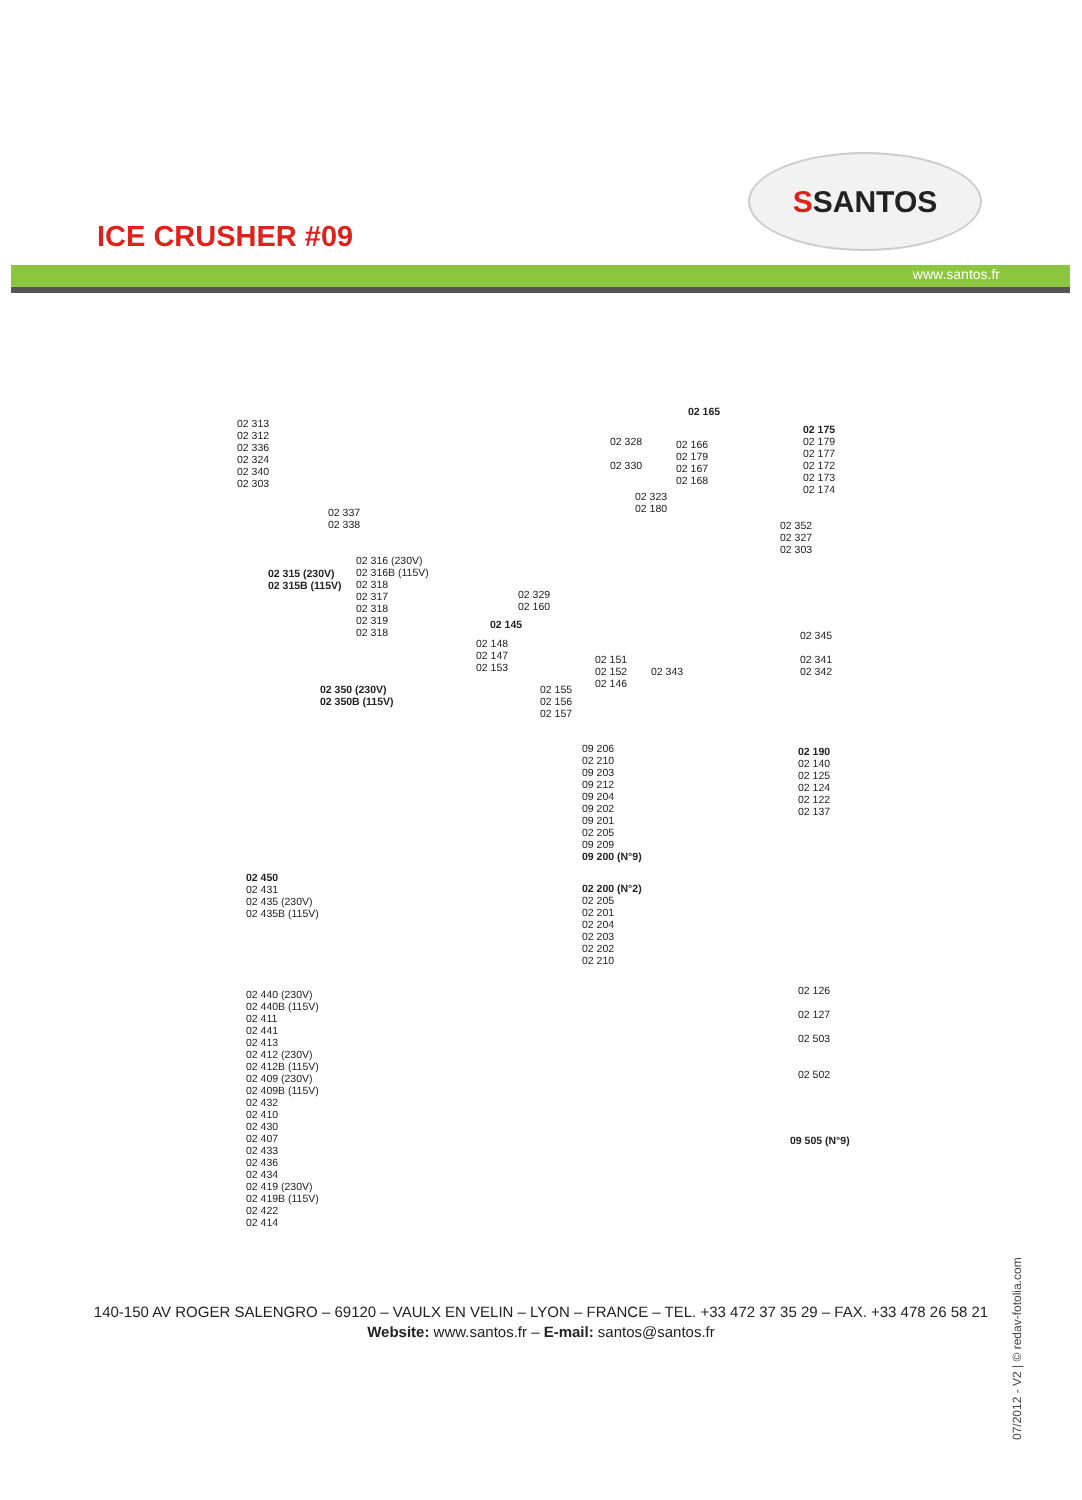ICE CRUSHER #09
S SANTOS
www.santos.fr
02 313
02 312
02 336
02 324
02 340
02 303
02 337
02 338
02 315 (230V)
02 315B (115V)
02 316 (230V)
02 316B (115V)
02 318
02 317
02 318
02 319
02 318
02 328
02 330
02 165
02 166
02 179
02 167
02 168
02 175
02 179
02 177
02 172
02 173
02 174
02 323
02 180
02 352
02 327
02 303
02 329
02 160
02 145
02 148
02 147
02 153
02 151
02 152
02 146
02 155
02 156
02 157
02 343
02 345
02 341
02 342
02 350 (230V)
02 350B (115V)
09 206
02 210
09 203
09 212
09 204
09 202
09 201
02 205
09 209
09 200 (N°9)
02 200 (N°2)
02 205
02 201
02 204
02 203
02 202
02 210
02 190
02 140
02 125
02 124
02 122
02 137
02 450
02 431
02 435 (230V)
02 435B (115V)
02 440 (230V)
02 440B (115V)
02 411
02 441
02 413
02 412 (230V)
02 412B (115V)
02 409 (230V)
02 409B (115V)
02 432
02 410
02 430
02 407
02 433
02 436
02 434
02 419 (230V)
02 419B (115V)
02 422
02 414
02 126
02 127
02 503
02 502
09 505 (N°9)
140-150 AV ROGER SALENGRO – 69120 – VAULX EN VELIN – LYON – FRANCE – TEL. +33 472 37 35 29 – FAX. +33 478 26 58 21
Website: www.santos.fr – E-mail: santos@santos.fr
07/2012 - V2 | © redav-fotolia.com